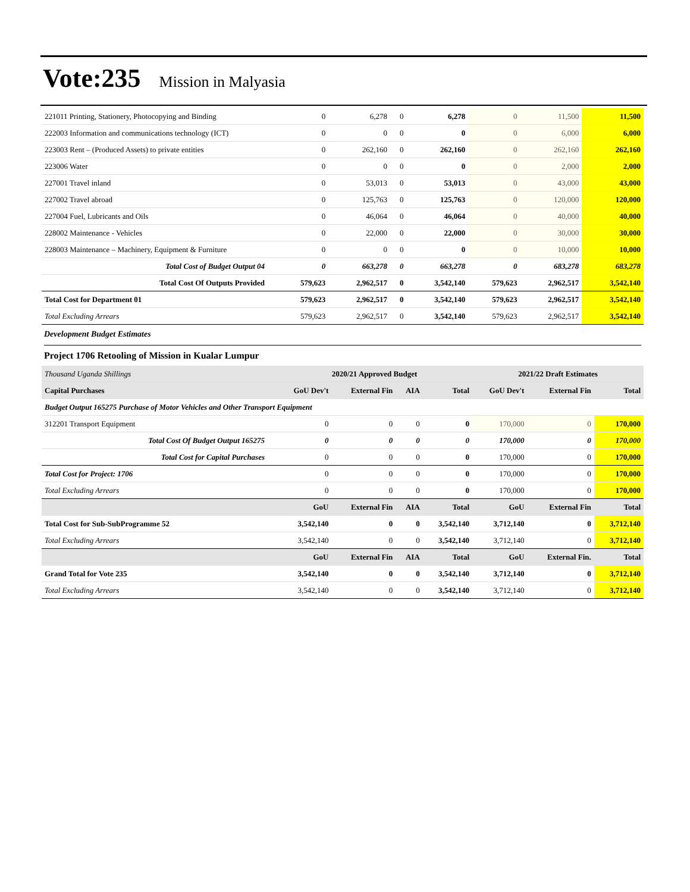Vote:235 Mission in Malyasia
| 221011 Printing, Stationery, Photocopying and Binding | 0 | 6,278 | 0 | 6,278 | 0 | 11,500 | 11,500 |
| 222003 Information and communications technology (ICT) | 0 | 0 | 0 | 0 | 0 | 6,000 | 6,000 |
| 223003 Rent – (Produced Assets) to private entities | 0 | 262,160 | 0 | 262,160 | 0 | 262,160 | 262,160 |
| 223006 Water | 0 | 0 | 0 | 0 | 0 | 2,000 | 2,000 |
| 227001 Travel inland | 0 | 53,013 | 0 | 53,013 | 0 | 43,000 | 43,000 |
| 227002 Travel abroad | 0 | 125,763 | 0 | 125,763 | 0 | 120,000 | 120,000 |
| 227004 Fuel, Lubricants and Oils | 0 | 46,064 | 0 | 46,064 | 0 | 40,000 | 40,000 |
| 228002 Maintenance - Vehicles | 0 | 22,000 | 0 | 22,000 | 0 | 30,000 | 30,000 |
| 228003 Maintenance – Machinery, Equipment & Furniture | 0 | 0 | 0 | 0 | 0 | 10,000 | 10,000 |
| Total Cost of Budget Output 04 | 0 | 663,278 | 0 | 663,278 | 0 | 683,278 | 683,278 |
| Total Cost Of Outputs Provided | 579,623 | 2,962,517 | 0 | 3,542,140 | 579,623 | 2,962,517 | 3,542,140 |
| Total Cost for Department 01 | 579,623 | 2,962,517 | 0 | 3,542,140 | 579,623 | 2,962,517 | 3,542,140 |
| Total Excluding Arrears | 579,623 | 2,962,517 | 0 | 3,542,140 | 579,623 | 2,962,517 | 3,542,140 |
Development Budget Estimates
Project 1706 Retooling of Mission in Kualar Lumpur
| Thousand Uganda Shillings | 2020/21 Approved Budget | | | | 2021/22 Draft Estimates | | |
| Capital Purchases | GoU Dev't | External Fin | AIA | Total | GoU Dev't | External Fin | Total |
| Budget Output 165275 Purchase of Motor Vehicles and Other Transport Equipment | | | | | | | |
| 312201 Transport Equipment | 0 | 0 | 0 | 0 | 170,000 | 0 | 170,000 |
| Total Cost Of Budget Output 165275 | 0 | 0 | 0 | 0 | 170,000 | 0 | 170,000 |
| Total Cost for Capital Purchases | 0 | 0 | 0 | 0 | 170,000 | 0 | 170,000 |
| Total Cost for Project: 1706 | 0 | 0 | 0 | 0 | 170,000 | 0 | 170,000 |
| Total Excluding Arrears | 0 | 0 | 0 | 0 | 170,000 | 0 | 170,000 |
| | GoU | External Fin | AIA | Total | GoU | External Fin | Total |
| Total Cost for Sub-SubProgramme 52 | 3,542,140 | 0 | 0 | 3,542,140 | 3,712,140 | 0 | 3,712,140 |
| Total Excluding Arrears | 3,542,140 | 0 | 0 | 3,542,140 | 3,712,140 | 0 | 3,712,140 |
| | GoU | External Fin | AIA | Total | GoU | External Fin. | Total |
| Grand Total for Vote 235 | 3,542,140 | 0 | 0 | 3,542,140 | 3,712,140 | 0 | 3,712,140 |
| Total Excluding Arrears | 3,542,140 | 0 | 0 | 3,542,140 | 3,712,140 | 0 | 3,712,140 |